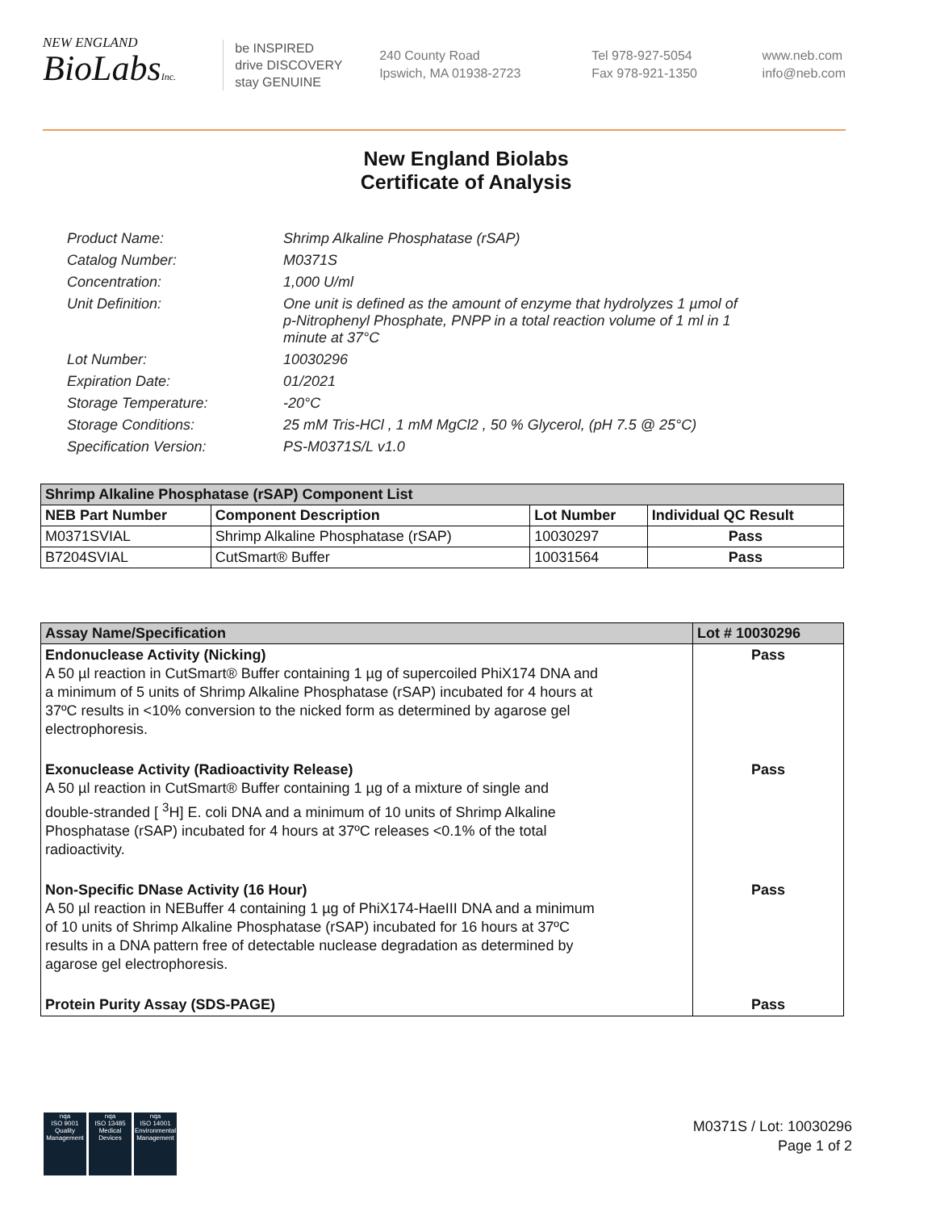NEW ENGLAND
BioLabsInc.
be INSPIRED
drive DISCOVERY
stay GENUINE
240 County Road
Ipswich, MA 01938-2723
Tel 978-927-5054
Fax 978-921-1350
www.neb.com
info@neb.com
New England Biolabs
Certificate of Analysis
Product Name: Shrimp Alkaline Phosphatase (rSAP)
Catalog Number: M0371S
Concentration: 1,000 U/ml
Unit Definition: One unit is defined as the amount of enzyme that hydrolyzes 1 µmol of p-Nitrophenyl Phosphate, PNPP in a total reaction volume of 1 ml in 1 minute at 37°C
Lot Number: 10030296
Expiration Date: 01/2021
Storage Temperature: -20°C
Storage Conditions: 25 mM Tris-HCl , 1 mM MgCl2 , 50 % Glycerol, (pH 7.5 @ 25°C)
Specification Version: PS-M0371S/L v1.0
| Shrimp Alkaline Phosphatase (rSAP) Component List | | | |
| --- | --- | --- | --- |
| NEB Part Number | Component Description | Lot Number | Individual QC Result |
| M0371SVIAL | Shrimp Alkaline Phosphatase (rSAP) | 10030297 | Pass |
| B7204SVIAL | CutSmart® Buffer | 10031564 | Pass |
| Assay Name/Specification | Lot # 10030296 |
| --- | --- |
| Endonuclease Activity (Nicking) A 50 µl reaction in CutSmart® Buffer containing 1 µg of supercoiled PhiX174 DNA and a minimum of 5 units of Shrimp Alkaline Phosphatase (rSAP) incubated for 4 hours at 37ºC results in <10% conversion to the nicked form as determined by agarose gel electrophoresis. | Pass |
| Exonuclease Activity (Radioactivity Release) A 50 µl reaction in CutSmart® Buffer containing 1 µg of a mixture of single and double-stranded [ <sup>3</sup>H] E. coli DNA and a minimum of 10 units of Shrimp Alkaline Phosphatase (rSAP) incubated for 4 hours at 37ºC releases <0.1% of the total radioactivity. | Pass |
| Non-Specific DNase Activity (16 Hour) A 50 µl reaction in NEBuffer 4 containing 1 µg of PhiX174-HaeIII DNA and a minimum of 10 units of Shrimp Alkaline Phosphatase (rSAP) incubated for 16 hours at 37ºC results in a DNA pattern free of detectable nuclease degradation as determined by agarose gel electrophoresis. | Pass |
| Protein Purity Assay (SDS-PAGE) | Pass |
nqa
ISO 9001
Quality Management
nqa
ISO 13485
Medical Devices
nqa
ISO 14001
Environmental Management
M0371S / Lot: 10030296
Page 1 of 2